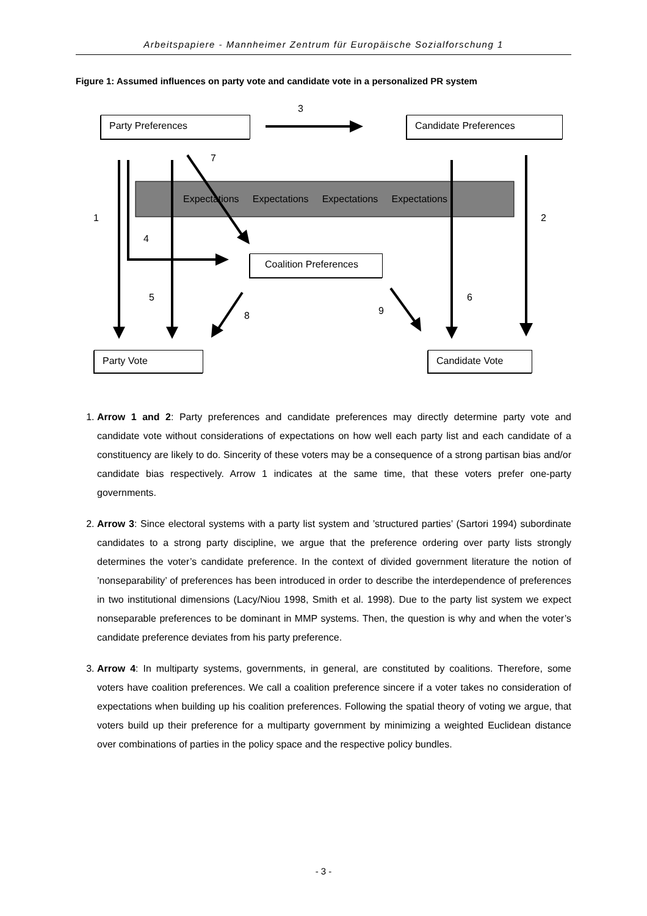Arbeitspapiere - Mannheimer Zentrum für Europäische Sozialforschung 1
Figure 1: Assumed influences on party vote and candidate vote in a personalized PR system
3
Party Preferences Candidate Preferences
7
Expectations Expectations Expectations Expectations
1 2
4
Coalition Preferences
5 6
9
8
Party Vote Candidate Vote
1. Arrow 1 and 2: Party preferences and candidate preferences may directly determine party vote and candidate vote without considerations of expectations on how well each party list and each candidate of a constituency are likely to do. Sincerity of these voters may be a consequence of a strong partisan bias and/or candidate bias respectively. Arrow 1 indicates at the same time, that these voters prefer one-party governments.
2. Arrow 3: Since electoral systems with a party list system and ’structured parties’ (Sartori 1994) subordinate candidates to a strong party discipline, we argue that the preference ordering over party lists strongly determines the voter’s candidate preference. In the context of divided government literature the notion of ’nonseparability’ of preferences has been introduced in order to describe the interdependence of preferences in two institutional dimensions (Lacy/Niou 1998, Smith et al. 1998). Due to the party list system we expect nonseparable preferences to be dominant in MMP systems. Then, the question is why and when the voter’s candidate preference deviates from his party preference.
3. Arrow 4: In multiparty systems, governments, in general, are constituted by coalitions. Therefore, some voters have coalition preferences. We call a coalition preference sincere if a voter takes no consideration of expectations when building up his coalition preferences. Following the spatial theory of voting we argue, that voters build up their preference for a multiparty government by minimizing a weighted Euclidean distance over combinations of parties in the policy space and the respective policy bundles.
- 3 -